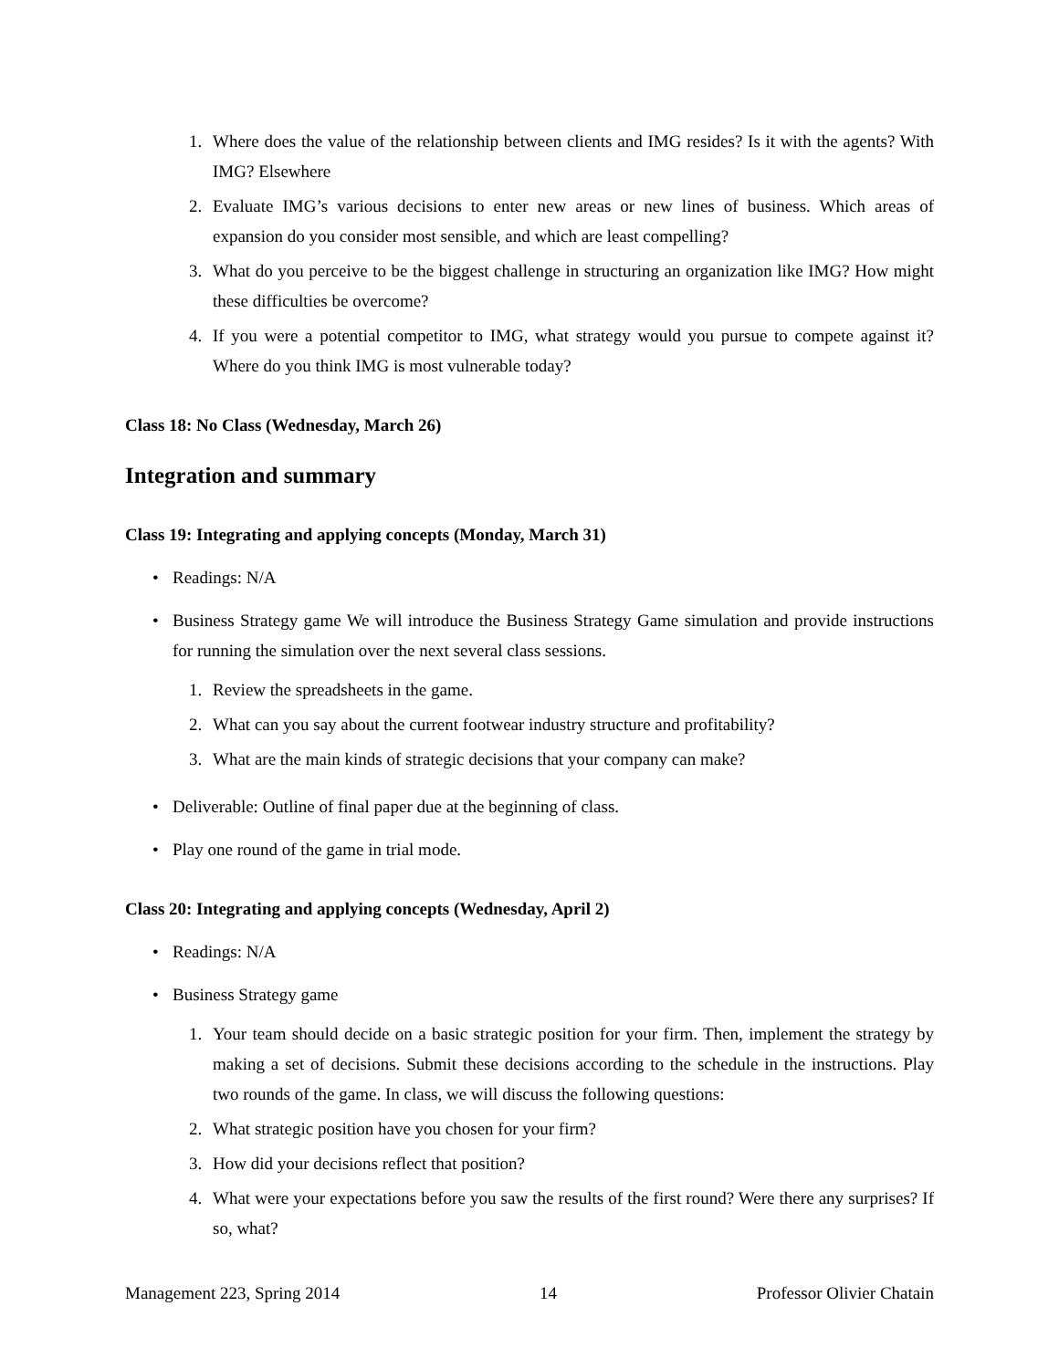1. Where does the value of the relationship between clients and IMG resides? Is it with the agents? With IMG? Elsewhere
2. Evaluate IMG’s various decisions to enter new areas or new lines of business. Which areas of expansion do you consider most sensible, and which are least compelling?
3. What do you perceive to be the biggest challenge in structuring an organization like IMG? How might these difficulties be overcome?
4. If you were a potential competitor to IMG, what strategy would you pursue to compete against it? Where do you think IMG is most vulnerable today?
Class 18: No Class (Wednesday, March 26)
Integration and summary
Class 19: Integrating and applying concepts (Monday, March 31)
• Readings: N/A
• Business Strategy game We will introduce the Business Strategy Game simulation and provide instructions for running the simulation over the next several class sessions.
1. Review the spreadsheets in the game.
2. What can you say about the current footwear industry structure and profitability?
3. What are the main kinds of strategic decisions that your company can make?
• Deliverable: Outline of final paper due at the beginning of class.
• Play one round of the game in trial mode.
Class 20: Integrating and applying concepts (Wednesday, April 2)
• Readings: N/A
• Business Strategy game
1. Your team should decide on a basic strategic position for your firm. Then, implement the strategy by making a set of decisions. Submit these decisions according to the schedule in the instructions. Play two rounds of the game. In class, we will discuss the following questions:
2. What strategic position have you chosen for your firm?
3. How did your decisions reflect that position?
4. What were your expectations before you saw the results of the first round? Were there any surprises? If so, what?
Management 223, Spring 2014 14 Professor Olivier Chatain